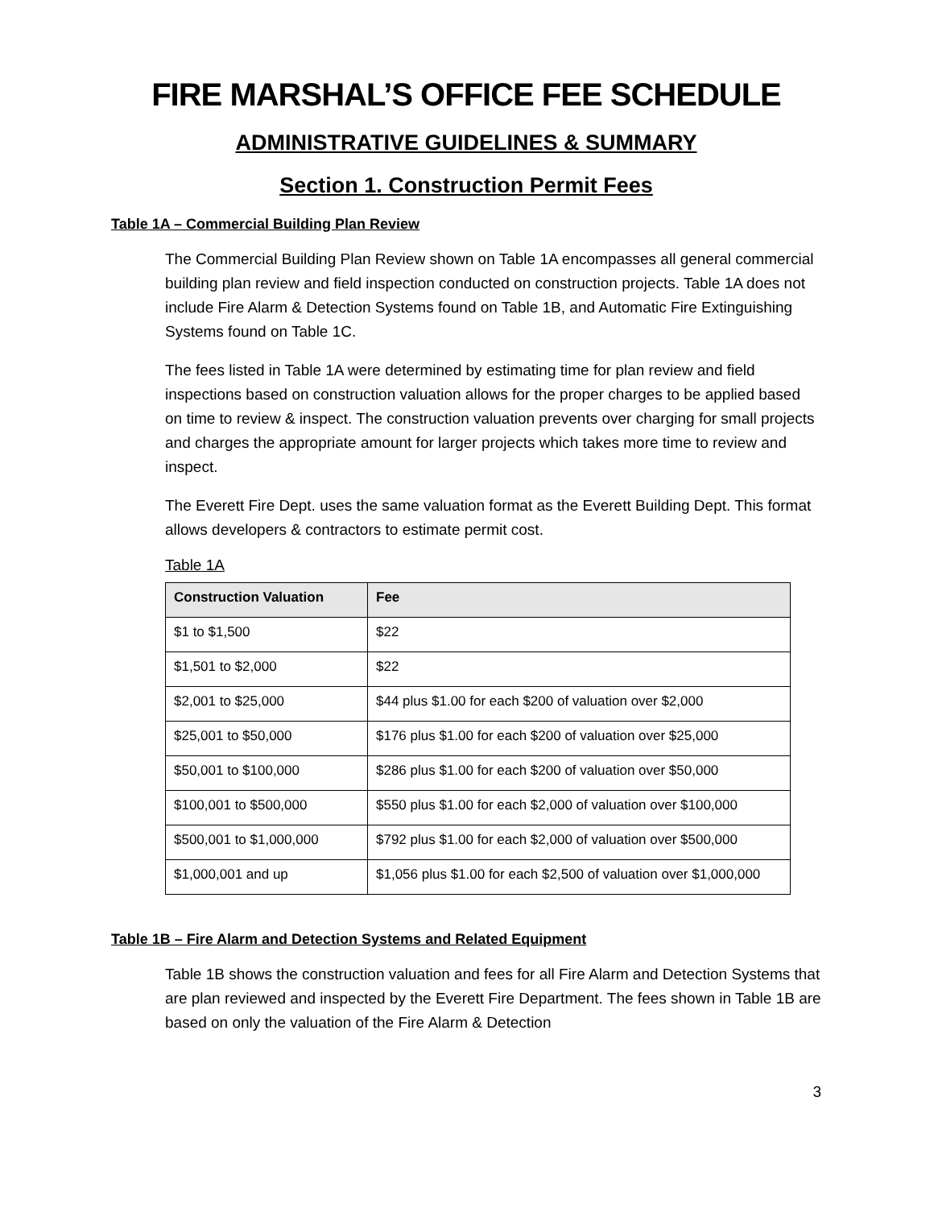FIRE MARSHAL’S OFFICE FEE SCHEDULE
ADMINISTRATIVE GUIDELINES & SUMMARY
Section 1. Construction Permit Fees
Table 1A – Commercial Building Plan Review
The Commercial Building Plan Review shown on Table 1A encompasses all general commercial building plan review and field inspection conducted on construction projects. Table 1A does not include Fire Alarm & Detection Systems found on Table 1B, and Automatic Fire Extinguishing Systems found on Table 1C.
The fees listed in Table 1A were determined by estimating time for plan review and field inspections based on construction valuation allows for the proper charges to be applied based on time to review & inspect. The construction valuation prevents over charging for small projects and charges the appropriate amount for larger projects which takes more time to review and inspect.
The Everett Fire Dept. uses the same valuation format as the Everett Building Dept. This format allows developers & contractors to estimate permit cost.
Table 1A
| Construction Valuation | Fee |
| --- | --- |
| $1 to $1,500 | $22 |
| $1,501 to $2,000 | $22 |
| $2,001 to $25,000 | $44 plus $1.00 for each $200 of valuation over $2,000 |
| $25,001 to $50,000 | $176 plus $1.00 for each $200 of valuation over $25,000 |
| $50,001 to $100,000 | $286 plus $1.00 for each $200 of valuation over $50,000 |
| $100,001 to $500,000 | $550 plus $1.00 for each $2,000 of valuation over $100,000 |
| $500,001 to $1,000,000 | $792 plus $1.00 for each $2,000 of valuation over $500,000 |
| $1,000,001 and up | $1,056 plus $1.00 for each $2,500 of valuation over $1,000,000 |
Table 1B – Fire Alarm and Detection Systems and Related Equipment
Table 1B shows the construction valuation and fees for all Fire Alarm and Detection Systems that are plan reviewed and inspected by the Everett Fire Department. The fees shown in Table 1B are based on only the valuation of the Fire Alarm & Detection
3